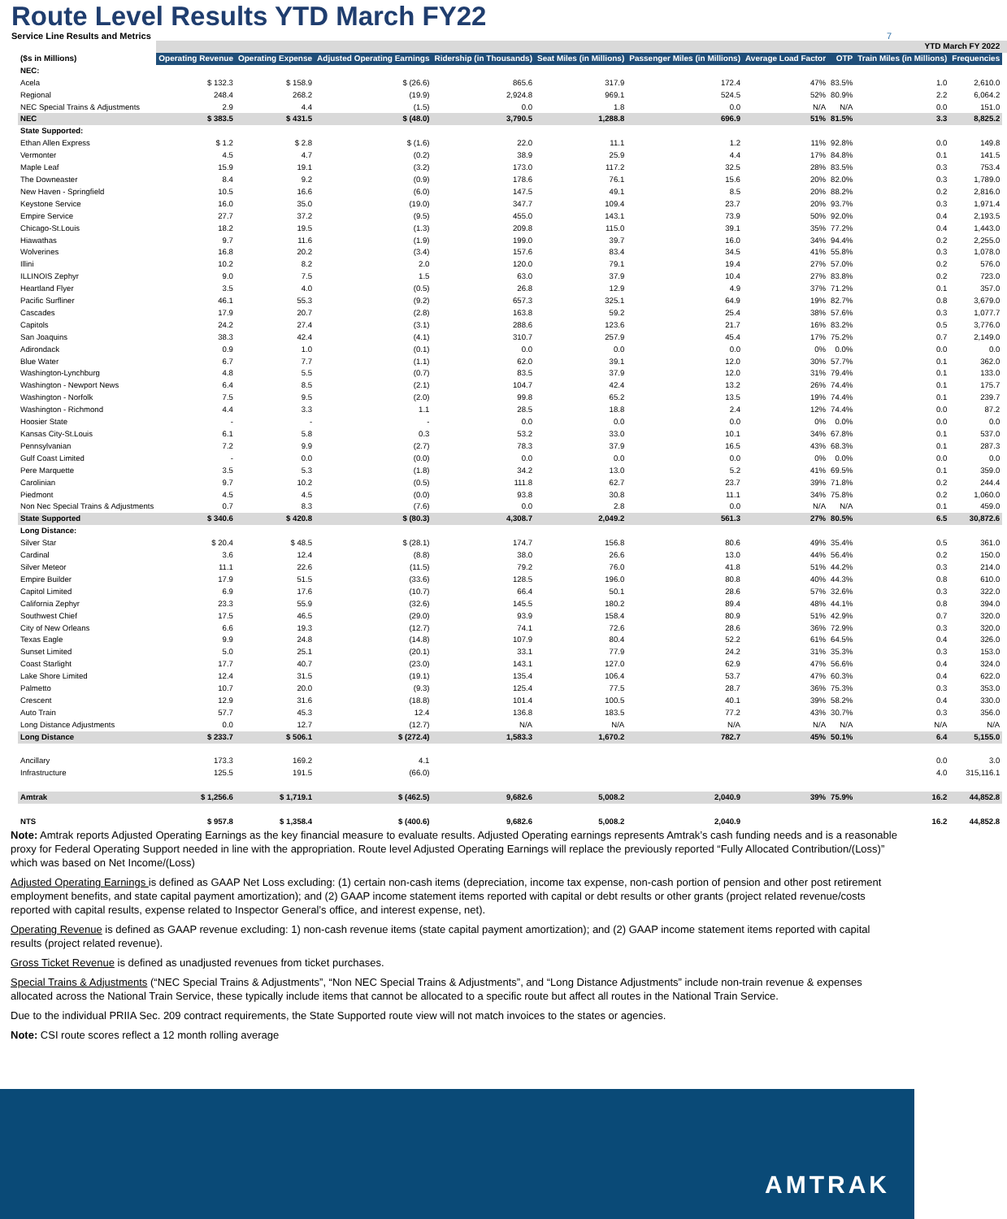Route Level Results YTD March FY22
Service Line Results and Metrics 7
| | YTD March FY 2022 | | | | | | | | | | |
| --- | --- | --- | --- | --- | --- | --- | --- | --- | --- | --- | --- |
| ($s in Millions) | Operating Revenue | Operating Expense | Adjusted Operating Earnings | Ridership (in Thousands) | Seat Miles (in Millions) | Passenger Miles (in Millions) | Average Load Factor | OTP | Train Miles (in Millions) | Frequencies | |
| NEC: | | | | | | | | | | | |
| Acela | $ 132.3 | $ 158.9 | $ (26.6) | 865.6 | 317.9 | 172.4 | 47% | 83.5% | 1.0 | 2,610.0 | |
| Regional | 248.4 | 268.2 | (19.9) | 2,924.8 | 969.1 | 524.5 | 52% | 80.9% | 2.2 | 6,064.2 | |
| NEC Special Trains & Adjustments | 2.9 | 4.4 | (1.5) | 0.0 | 1.8 | 0.0 | N/A | N/A | 0.0 | 151.0 | |
| NEC | $ 383.5 | $ 431.5 | $ (48.0) | 3,790.5 | 1,288.8 | 696.9 | 51% | 81.5% | 3.3 | 8,825.2 | |
| State Supported: | | | | | | | | | | | |
| Ethan Allen Express | $ 1.2 | $ 2.8 | $ (1.6) | 22.0 | 11.1 | 1.2 | 11% | 92.8% | 0.0 | 149.8 | |
| Vermonter | 4.5 | 4.7 | (0.2) | 38.9 | 25.9 | 4.4 | 17% | 84.8% | 0.1 | 141.5 | |
| Maple Leaf | 15.9 | 19.1 | (3.2) | 173.0 | 117.2 | 32.5 | 28% | 83.5% | 0.3 | 753.4 | |
| The Downeaster | 8.4 | 9.2 | (0.9) | 178.6 | 76.1 | 15.6 | 20% | 82.0% | 0.3 | 1,789.0 | |
| New Haven - Springfield | 10.5 | 16.6 | (6.0) | 147.5 | 49.1 | 8.5 | 20% | 88.2% | 0.2 | 2,816.0 | |
| Keystone Service | 16.0 | 35.0 | (19.0) | 347.7 | 109.4 | 23.7 | 20% | 93.7% | 0.3 | 1,971.4 | |
| Empire Service | 27.7 | 37.2 | (9.5) | 455.0 | 143.1 | 73.9 | 50% | 92.0% | 0.4 | 2,193.5 | |
| Chicago-St.Louis | 18.2 | 19.5 | (1.3) | 209.8 | 115.0 | 39.1 | 35% | 77.2% | 0.4 | 1,443.0 | |
| Hiawathas | 9.7 | 11.6 | (1.9) | 199.0 | 39.7 | 16.0 | 34% | 94.4% | 0.2 | 2,255.0 | |
| Wolverines | 16.8 | 20.2 | (3.4) | 157.6 | 83.4 | 34.5 | 41% | 55.8% | 0.3 | 1,078.0 | |
| Illini | 10.2 | 8.2 | 2.0 | 120.0 | 79.1 | 19.4 | 27% | 57.0% | 0.2 | 576.0 | |
| ILLINOIS Zephyr | 9.0 | 7.5 | 1.5 | 63.0 | 37.9 | 10.4 | 27% | 83.8% | 0.2 | 723.0 | |
| Heartland Flyer | 3.5 | 4.0 | (0.5) | 26.8 | 12.9 | 4.9 | 37% | 71.2% | 0.1 | 357.0 | |
| Pacific Surfliner | 46.1 | 55.3 | (9.2) | 657.3 | 325.1 | 64.9 | 19% | 82.7% | 0.8 | 3,679.0 | |
| Cascades | 17.9 | 20.7 | (2.8) | 163.8 | 59.2 | 25.4 | 38% | 57.6% | 0.3 | 1,077.7 | |
| Capitols | 24.2 | 27.4 | (3.1) | 288.6 | 123.6 | 21.7 | 16% | 83.2% | 0.5 | 3,776.0 | |
| San Joaquins | 38.3 | 42.4 | (4.1) | 310.7 | 257.9 | 45.4 | 17% | 75.2% | 0.7 | 2,149.0 | |
| Adirondack | 0.9 | 1.0 | (0.1) | 0.0 | 0.0 | 0.0 | 0% | 0.0% | 0.0 | 0.0 | |
| Blue Water | 6.7 | 7.7 | (1.1) | 62.0 | 39.1 | 12.0 | 30% | 57.7% | 0.1 | 362.0 | |
| Washington-Lynchburg | 4.8 | 5.5 | (0.7) | 83.5 | 37.9 | 12.0 | 31% | 79.4% | 0.1 | 133.0 | |
| Washington - Newport News | 6.4 | 8.5 | (2.1) | 104.7 | 42.4 | 13.2 | 26% | 74.4% | 0.1 | 175.7 | |
| Washington - Norfolk | 7.5 | 9.5 | (2.0) | 99.8 | 65.2 | 13.5 | 19% | 74.4% | 0.1 | 239.7 | |
| Washington - Richmond | 4.4 | 3.3 | 1.1 | 28.5 | 18.8 | 2.4 | 12% | 74.4% | 0.0 | 87.2 | |
| Hoosier State | - | - | - | 0.0 | 0.0 | 0.0 | 0% | 0.0% | 0.0 | 0.0 | |
| Kansas City-St.Louis | 6.1 | 5.8 | 0.3 | 53.2 | 33.0 | 10.1 | 34% | 67.8% | 0.1 | 537.0 | |
| Pennsylvanian | 7.2 | 9.9 | (2.7) | 78.3 | 37.9 | 16.5 | 43% | 68.3% | 0.1 | 287.3 | |
| Gulf Coast Limited | - | 0.0 | (0.0) | 0.0 | 0.0 | 0.0 | 0% | 0.0% | 0.0 | 0.0 | |
| Pere Marquette | 3.5 | 5.3 | (1.8) | 34.2 | 13.0 | 5.2 | 41% | 69.5% | 0.1 | 359.0 | |
| Carolinian | 9.7 | 10.2 | (0.5) | 111.8 | 62.7 | 23.7 | 39% | 71.8% | 0.2 | 244.4 | |
| Piedmont | 4.5 | 4.5 | (0.0) | 93.8 | 30.8 | 11.1 | 34% | 75.8% | 0.2 | 1,060.0 | |
| Non Nec Special Trains & Adjustments | 0.7 | 8.3 | (7.6) | 0.0 | 2.8 | 0.0 | N/A | N/A | 0.1 | 459.0 | |
| State Supported | $ 340.6 | $ 420.8 | $ (80.3) | 4,308.7 | 2,049.2 | 561.3 | 27% | 80.5% | 6.5 | 30,872.6 | |
| Long Distance: | | | | | | | | | | | |
| Silver Star | $ 20.4 | $ 48.5 | $ (28.1) | 174.7 | 156.8 | 80.6 | 49% | 35.4% | 0.5 | 361.0 | |
| Cardinal | 3.6 | 12.4 | (8.8) | 38.0 | 26.6 | 13.0 | 44% | 56.4% | 0.2 | 150.0 | |
| Silver Meteor | 11.1 | 22.6 | (11.5) | 79.2 | 76.0 | 41.8 | 51% | 44.2% | 0.3 | 214.0 | |
| Empire Builder | 17.9 | 51.5 | (33.6) | 128.5 | 196.0 | 80.8 | 40% | 44.3% | 0.8 | 610.0 | |
| Capitol Limited | 6.9 | 17.6 | (10.7) | 66.4 | 50.1 | 28.6 | 57% | 32.6% | 0.3 | 322.0 | |
| California Zephyr | 23.3 | 55.9 | (32.6) | 145.5 | 180.2 | 89.4 | 48% | 44.1% | 0.8 | 394.0 | |
| Southwest Chief | 17.5 | 46.5 | (29.0) | 93.9 | 158.4 | 80.9 | 51% | 42.9% | 0.7 | 320.0 | |
| City of New Orleans | 6.6 | 19.3 | (12.7) | 74.1 | 72.6 | 28.6 | 36% | 72.9% | 0.3 | 320.0 | |
| Texas Eagle | 9.9 | 24.8 | (14.8) | 107.9 | 80.4 | 52.2 | 61% | 64.5% | 0.4 | 326.0 | |
| Sunset Limited | 5.0 | 25.1 | (20.1) | 33.1 | 77.9 | 24.2 | 31% | 35.3% | 0.3 | 153.0 | |
| Coast Starlight | 17.7 | 40.7 | (23.0) | 143.1 | 127.0 | 62.9 | 47% | 56.6% | 0.4 | 324.0 | |
| Lake Shore Limited | 12.4 | 31.5 | (19.1) | 135.4 | 106.4 | 53.7 | 47% | 60.3% | 0.4 | 622.0 | |
| Palmetto | 10.7 | 20.0 | (9.3) | 125.4 | 77.5 | 28.7 | 36% | 75.3% | 0.3 | 353.0 | |
| Crescent | 12.9 | 31.6 | (18.8) | 101.4 | 100.5 | 40.1 | 39% | 58.2% | 0.4 | 330.0 | |
| Auto Train | 57.7 | 45.3 | 12.4 | 136.8 | 183.5 | 77.2 | 43% | 30.7% | 0.3 | 356.0 | |
| Long Distance Adjustments | 0.0 | 12.7 | (12.7) | N/A | N/A | N/A | N/A | N/A | N/A | N/A | |
| Long Distance | $ 233.7 | $ 506.1 | $ (272.4) | 1,583.3 | 1,670.2 | 782.7 | 45% | 50.1% | 6.4 | 5,155.0 | |
| Ancillary | 173.3 | 169.2 | 4.1 | | | | | | 0.0 | 3.0 | |
| Infrastructure | 125.5 | 191.5 | (66.0) | | | | | | 4.0 | 315,116.1 | |
| Amtrak | $ 1,256.6 | $ 1,719.1 | $ (462.5) | 9,682.6 | 5,008.2 | 2,040.9 | 39% | 75.9% | 16.2 | 44,852.8 | |
| NTS | $ 957.8 | $ 1,358.4 | $ (400.6) | 9,682.6 | 5,008.2 | 2,040.9 | | | 16.2 | 44,852.8 | |
Note: Amtrak reports Adjusted Operating Earnings as the key financial measure to evaluate results. Adjusted Operating earnings represents Amtrak’s cash funding needs and is a reasonable proxy for Federal Operating Support needed in line with the appropriation. Route level Adjusted Operating Earnings will replace the previously reported “Fully Allocated Contribution/(Loss)” which was based on Net Income/(Loss)
Adjusted Operating Earnings is defined as GAAP Net Loss excluding: (1) certain non-cash items (depreciation, income tax expense, non-cash portion of pension and other post retirement employment benefits, and state capital payment amortization); and (2) GAAP income statement items reported with capital or debt results or other grants (project related revenue/costs reported with capital results, expense related to Inspector General’s office, and interest expense, net).
Operating Revenue is defined as GAAP revenue excluding: 1) non-cash revenue items (state capital payment amortization); and (2) GAAP income statement items reported with capital results (project related revenue).
Gross Ticket Revenue is defined as unadjusted revenues from ticket purchases.
Special Trains & Adjustments (“NEC Special Trains & Adjustments”, “Non NEC Special Trains & Adjustments”, and “Long Distance Adjustments” include non-train revenue & expenses allocated across the National Train Service, these typically include items that cannot be allocated to a specific route but affect all routes in the National Train Service.
Due to the individual PRIIA Sec. 209 contract requirements, the State Supported route view will not match invoices to the states or agencies.
Note: CSI route scores reflect a 12 month rolling average
AMTRAK